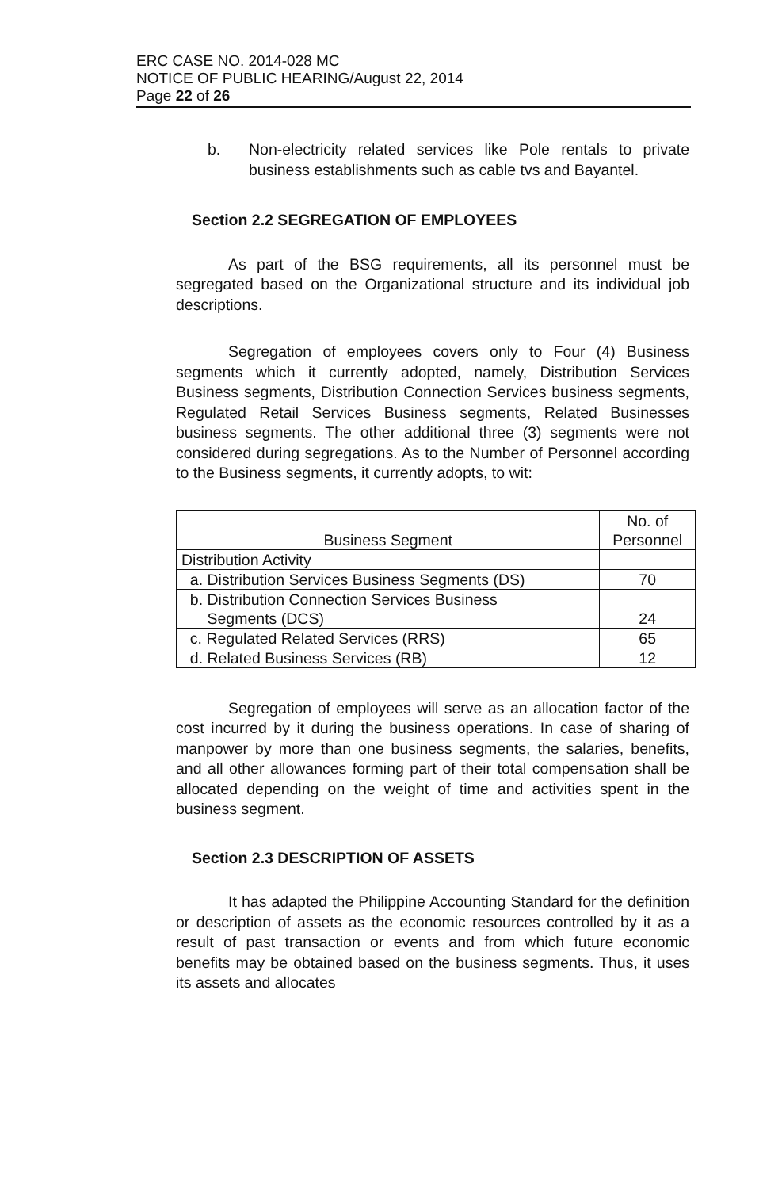ERC CASE NO. 2014-028 MC
NOTICE OF PUBLIC HEARING/August 22, 2014
Page 22 of 26
b. Non-electricity related services like Pole rentals to private business establishments such as cable tvs and Bayantel.
Section 2.2 SEGREGATION OF EMPLOYEES
As part of the BSG requirements, all its personnel must be segregated based on the Organizational structure and its individual job descriptions.
Segregation of employees covers only to Four (4) Business segments which it currently adopted, namely, Distribution Services Business segments, Distribution Connection Services business segments, Regulated Retail Services Business segments, Related Businesses business segments. The other additional three (3) segments were not considered during segregations. As to the Number of Personnel according to the Business segments, it currently adopts, to wit:
| Business Segment | No. of Personnel |
| --- | --- |
| Distribution Activity | |
| a. Distribution Services Business Segments (DS) | 70 |
| b. Distribution Connection Services Business Segments (DCS) | 24 |
| c. Regulated Related Services (RRS) | 65 |
| d. Related Business Services (RB) | 12 |
Segregation of employees will serve as an allocation factor of the cost incurred by it during the business operations. In case of sharing of manpower by more than one business segments, the salaries, benefits, and all other allowances forming part of their total compensation shall be allocated depending on the weight of time and activities spent in the business segment.
Section 2.3 DESCRIPTION OF ASSETS
It has adapted the Philippine Accounting Standard for the definition or description of assets as the economic resources controlled by it as a result of past transaction or events and from which future economic benefits may be obtained based on the business segments. Thus, it uses its assets and allocates